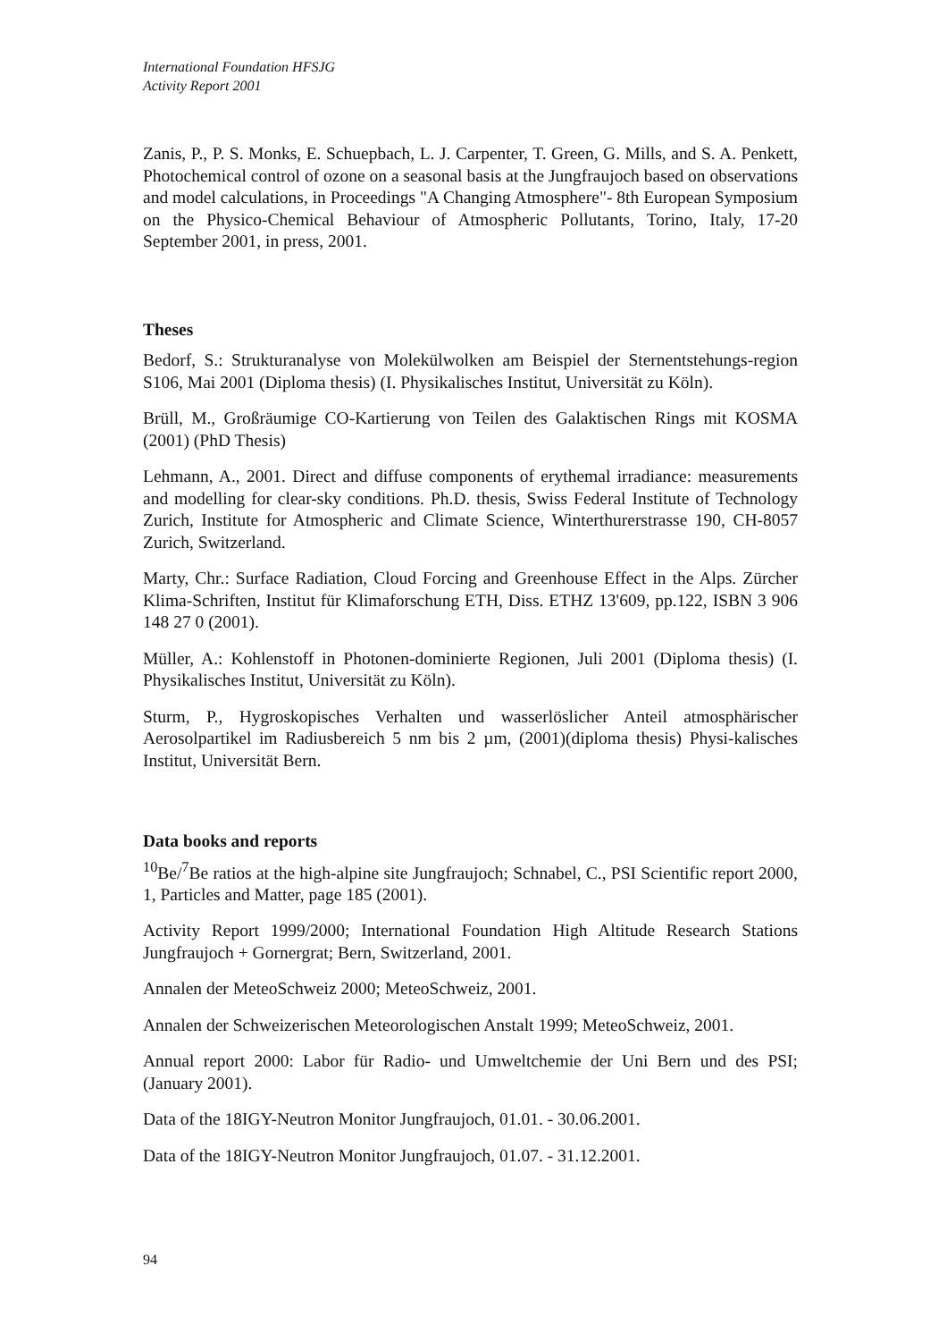International Foundation HFSJG
Activity Report 2001
Zanis, P., P. S. Monks, E. Schuepbach, L. J. Carpenter, T. Green, G. Mills, and S. A. Penkett, Photochemical control of ozone on a seasonal basis at the Jungfraujoch based on observations and model calculations, in Proceedings "A Changing Atmosphere"- 8th European Symposium on the Physico-Chemical Behaviour of Atmospheric Pollutants, Torino, Italy, 17-20 September 2001, in press, 2001.
Theses
Bedorf, S.: Strukturanalyse von Molekülwolken am Beispiel der Sternentstehungs-region S106, Mai 2001 (Diploma thesis) (I. Physikalisches Institut, Universität zu Köln).
Brüll, M., Großräumige CO-Kartierung von Teilen des Galaktischen Rings mit KOSMA (2001) (PhD Thesis)
Lehmann, A., 2001. Direct and diffuse components of erythemal irradiance: measurements and modelling for clear-sky conditions. Ph.D. thesis, Swiss Federal Institute of Technology Zurich, Institute for Atmospheric and Climate Science, Winterthurerstrasse 190, CH-8057 Zurich, Switzerland.
Marty, Chr.: Surface Radiation, Cloud Forcing and Greenhouse Effect in the Alps. Zürcher Klima-Schriften, Institut für Klimaforschung ETH, Diss. ETHZ 13'609, pp.122, ISBN 3 906 148 27 0 (2001).
Müller, A.: Kohlenstoff in Photonen-dominierte Regionen, Juli 2001 (Diploma thesis) (I. Physikalisches Institut, Universität zu Köln).
Sturm, P., Hygroskopisches Verhalten und wasserlöslicher Anteil atmosphärischer Aerosolpartikel im Radiusbereich 5 nm bis 2 µm, (2001)(diploma thesis) Physi-kalisches Institut, Universität Bern.
Data books and reports
<sup>10</sup>Be/<sup>7</sup>Be ratios at the high-alpine site Jungfraujoch; Schnabel, C., PSI Scientific report 2000, 1, Particles and Matter, page 185 (2001).
Activity Report 1999/2000; International Foundation High Altitude Research Stations Jungfraujoch + Gornergrat; Bern, Switzerland, 2001.
Annalen der MeteoSchweiz 2000; MeteoSchweiz, 2001.
Annalen der Schweizerischen Meteorologischen Anstalt 1999; MeteoSchweiz, 2001.
Annual report 2000: Labor für Radio- und Umweltchemie der Uni Bern und des PSI; (January 2001).
Data of the 18IGY-Neutron Monitor Jungfraujoch, 01.01. - 30.06.2001.
Data of the 18IGY-Neutron Monitor Jungfraujoch, 01.07. - 31.12.2001.
94